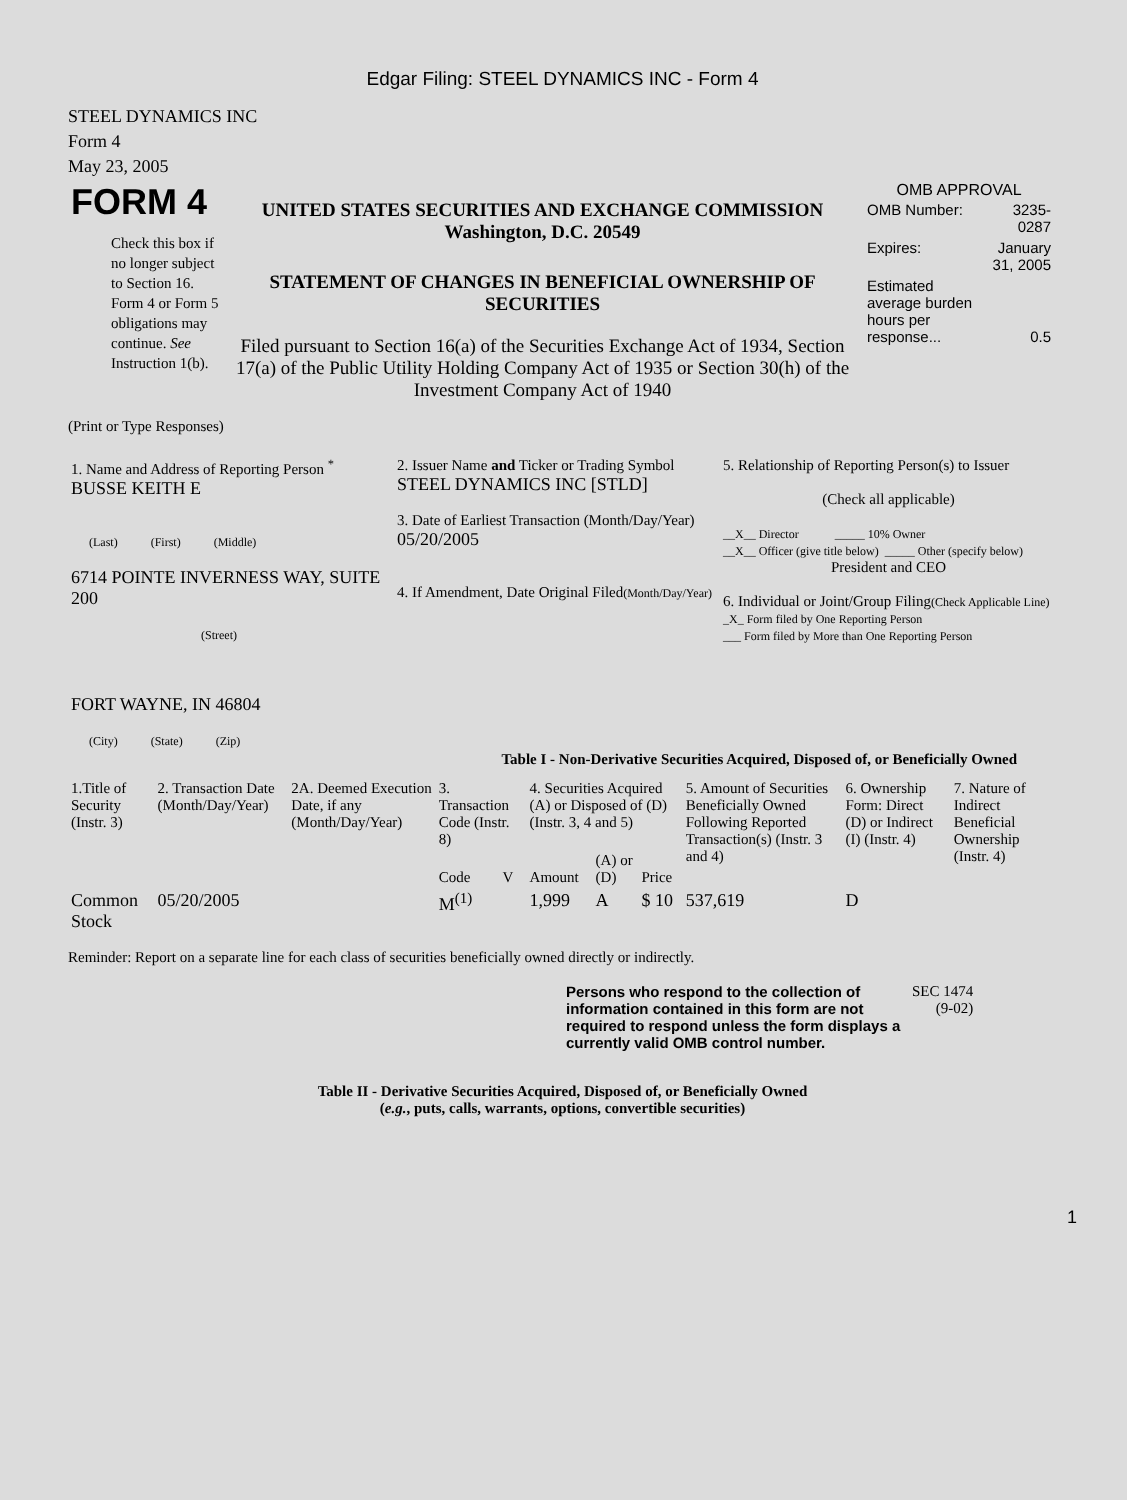Edgar Filing: STEEL DYNAMICS INC - Form 4
STEEL DYNAMICS INC
Form 4
May 23, 2005
| FORM 4 Check this box if no longer subject to Section 16. Form 4 or Form 5 obligations may continue. See Instruction 1(b). | UNITED STATES SECURITIES AND EXCHANGE COMMISSION Washington, D.C. 20549 STATEMENT OF CHANGES IN BENEFICIAL OWNERSHIP OF SECURITIES Filed pursuant to Section 16(a) of the Securities Exchange Act of 1934, Section 17(a) of the Public Utility Holding Company Act of 1935 or Section 30(h) of the Investment Company Act of 1940 | OMB APPROVAL / OMB Number: / 3235-0287 / / Expires: / January 31, 2005 / / Estimated average burden hours per response... / 0.5 / |
(Print or Type Responses)
| 1. Name and Address of Reporting Person <sup>*</sup> BUSSE KEITH E (Last) (First) (Middle) 6714 POINTE INVERNESS WAY, SUITE 200 (Street) FORT WAYNE, IN 46804 (City) (State) (Zip) | 2. Issuer Name and Ticker or Trading Symbol STEEL DYNAMICS INC [STLD] 3. Date of Earliest Transaction (Month/Day/Year) 05/20/2005 4. If Amendment, Date Original Filed (Month/Day/Year) | 5. Relationship of Reporting Person(s) to Issuer (Check all applicable) __X__ Director _____ 10% Owner __X__ Officer (give title below) _____ Other (specify below) President and CEO 6. Individual or Joint/Group Filing (Check Applicable Line) _X_ Form filed by One Reporting Person ___ Form filed by More than One Reporting Person |
Table I - Non-Derivative Securities Acquired, Disposed of, or Beneficially Owned
| 1.Title of Security (Instr. 3) | 2. Transaction Date (Month/Day/Year) | 2A. Deemed Execution Date, if any (Month/Day/Year) | 3. Transaction Code (Instr. 8) | | 4. Securities Acquired (A) or Disposed of (D) (Instr. 3, 4 and 5) | | | 5. Amount of Securities Beneficially Owned Following Reported Transaction(s) (Instr. 3 and 4) | 6. Ownership Form: Direct (D) or Indirect (I) (Instr. 4) | 7. Nature of Indirect Beneficial Ownership (Instr. 4) |
| --- | --- | --- | --- | --- | --- | --- | --- | --- | --- | --- |
| | | | Code | V | Amount | (A) or (D) | Price | | | |
| Common Stock | 05/20/2005 | | M<sup>(1)</sup> | | 1,999 | A | $ 10 | 537,619 | D | |
Reminder: Report on a separate line for each class of securities beneficially owned directly or indirectly.
| Persons who respond to the collection of information contained in this form are not required to respond unless the form displays a currently valid OMB control number. | SEC 1474 (9-02) |
Table II - Derivative Securities Acquired, Disposed of, or Beneficially Owned
(e.g., puts, calls, warrants, options, convertible securities)
1